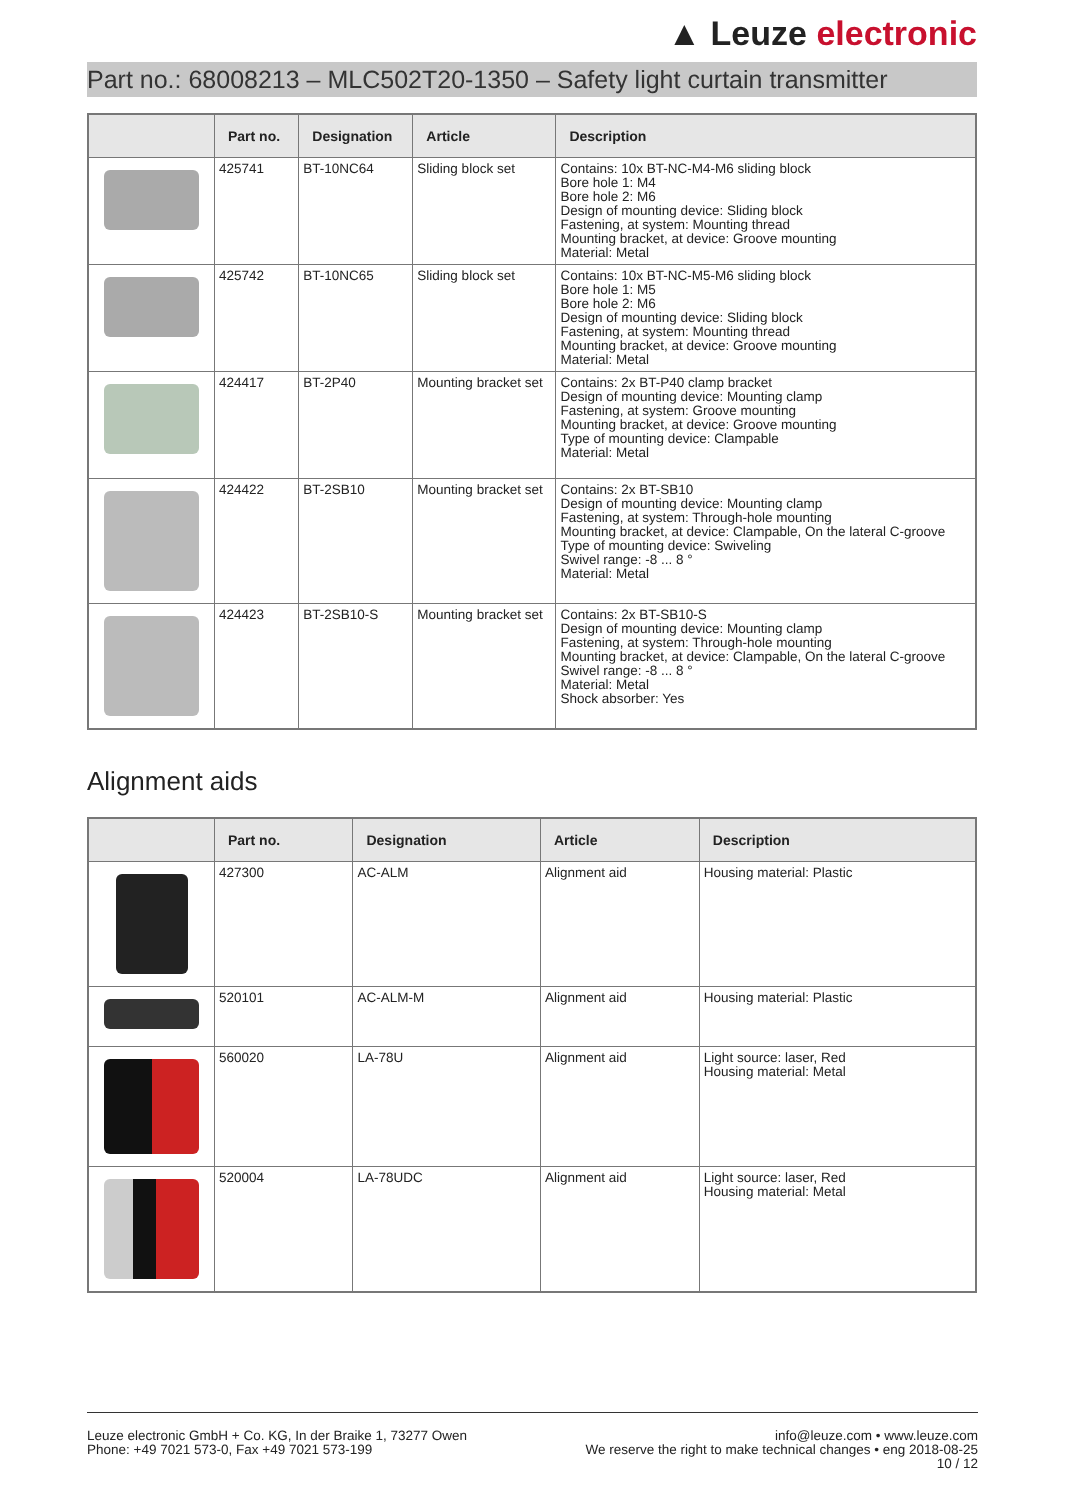▲ Leuze electronic
Part no.: 68008213 – MLC502T20-1350 – Safety light curtain transmitter
| | Part no. | Designation | Article | Description |
| --- | --- | --- | --- | --- |
| | 425741 | BT-10NC64 | Sliding block set | Contains: 10x BT-NC-M4-M6 sliding block Bore hole 1: M4 Bore hole 2: M6 Design of mounting device: Sliding block Fastening, at system: Mounting thread Mounting bracket, at device: Groove mounting Material: Metal |
| | 425742 | BT-10NC65 | Sliding block set | Contains: 10x BT-NC-M5-M6 sliding block Bore hole 1: M5 Bore hole 2: M6 Design of mounting device: Sliding block Fastening, at system: Mounting thread Mounting bracket, at device: Groove mounting Material: Metal |
| | 424417 | BT-2P40 | Mounting bracket set | Contains: 2x BT-P40 clamp bracket Design of mounting device: Mounting clamp Fastening, at system: Groove mounting Mounting bracket, at device: Groove mounting Type of mounting device: Clampable Material: Metal |
| | 424422 | BT-2SB10 | Mounting bracket set | Contains: 2x BT-SB10 Design of mounting device: Mounting clamp Fastening, at system: Through-hole mounting Mounting bracket, at device: Clampable, On the lateral C-groove Type of mounting device: Swiveling Swivel range: -8 ... 8 ° Material: Metal |
| | 424423 | BT-2SB10-S | Mounting bracket set | Contains: 2x BT-SB10-S Design of mounting device: Mounting clamp Fastening, at system: Through-hole mounting Mounting bracket, at device: Clampable, On the lateral C-groove Swivel range: -8 ... 8 ° Material: Metal Shock absorber: Yes |
Alignment aids
| | Part no. | Designation | Article | Description |
| --- | --- | --- | --- | --- |
| | 427300 | AC-ALM | Alignment aid | Housing material: Plastic |
| | 520101 | AC-ALM-M | Alignment aid | Housing material: Plastic |
| | 560020 | LA-78U | Alignment aid | Light source: laser, Red Housing material: Metal |
| | 520004 | LA-78UDC | Alignment aid | Light source: laser, Red Housing material: Metal |
Leuze electronic GmbH + Co. KG, In der Braike 1, 73277 Owen
Phone: +49 7021 573-0, Fax +49 7021 573-199
info@leuze.com • www.leuze.com
We reserve the right to make technical changes • eng 2018-08-25
10 / 12